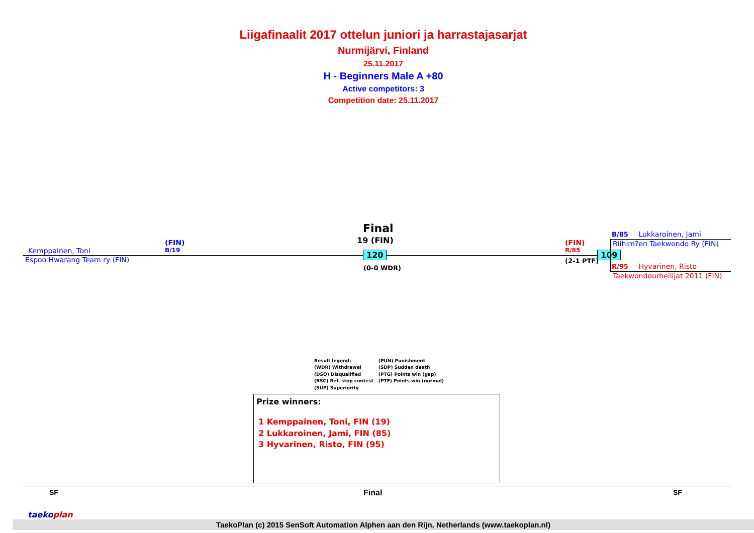Liigafinaalit 2017 ottelun juniori ja harrastajasarjat
Nurmijärvi, Finland
25.11.2017
H - Beginners Male A +80
Active competitors: 3
Competition date: 25.11.2017
Final
19 (FIN)
Kemppainen, Toni
(FIN)
B/19
Espoo Hwarang Team ry (FIN)
120
(0-0 WDR)
(FIN)
R/85
(2-1 PTF)
109
B/85 Lukkaroinen, Jami
Riihim?en Taekwondo Ry (FIN)
R/95 Hyvarinen, Risto
Taekwondourheilijat 2011 (FIN)
Result legend:
(WDR) Withdrawal
(DSQ) Disqualified
(RSC) Ref. stop contest
(SUP) Superiority
(PUN) Punishment
(SDP) Sudden death
(PTG) Points win (gap)
(PTF) Points win (normal)
Prize winners:
1 Kemppainen, Toni, FIN (19)
2 Lukkaroinen, Jami, FIN (85)
3 Hyvarinen, Risto, FIN (95)
SF Final SF
TaekoPlan (c) 2015 SenSoft Automation Alphen aan den Rijn, Netherlands (www.taekoplan.nl)
taekoplan